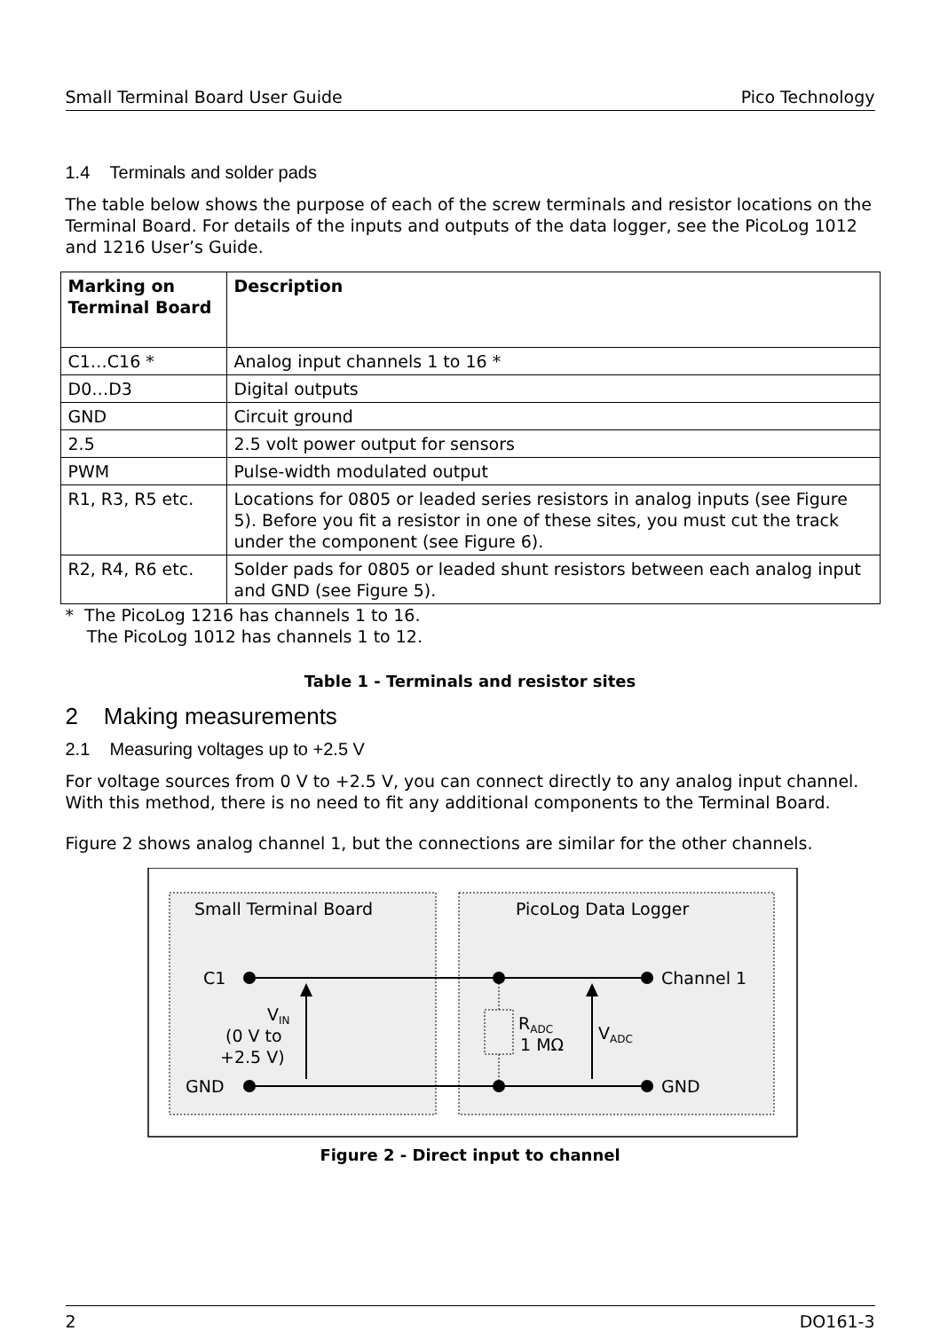Small Terminal Board User Guide Pico Technology
1.4 Terminals and solder pads
The table below shows the purpose of each of the screw terminals and resistor locations on the Terminal Board. For details of the inputs and outputs of the data logger, see the PicoLog 1012 and 1216 User’s Guide.
| Marking on Terminal Board | Description |
| --- | --- |
| C1…C16 * | Analog input channels 1 to 16 * |
| D0…D3 | Digital outputs |
| GND | Circuit ground |
| 2.5 | 2.5 volt power output for sensors |
| PWM | Pulse-width modulated output |
| R1, R3, R5 etc. | Locations for 0805 or leaded series resistors in analog inputs (see Figure 5). Before you fit a resistor in one of these sites, you must cut the track under the component (see Figure 6). |
| R2, R4, R6 etc. | Solder pads for 0805 or leaded shunt resistors between each analog input and GND (see Figure 5). |
* The PicoLog 1216 has channels 1 to 16.
The PicoLog 1012 has channels 1 to 12.
Table 1 - Terminals and resistor sites
2 Making measurements
2.1 Measuring voltages up to +2.5 V
For voltage sources from 0 V to +2.5 V, you can connect directly to any analog input channel. With this method, there is no need to fit any additional components to the Terminal Board.
Figure 2 shows analog channel 1, but the connections are similar for the other channels.
Small Terminal Board
PicoLog Data Logger
C1
GND
Channel 1
GND
VIN
(0 V to
+2.5 V)
RADC
1 MΩ
VADC
Figure 2 - Direct input to channel
2 DO161-3